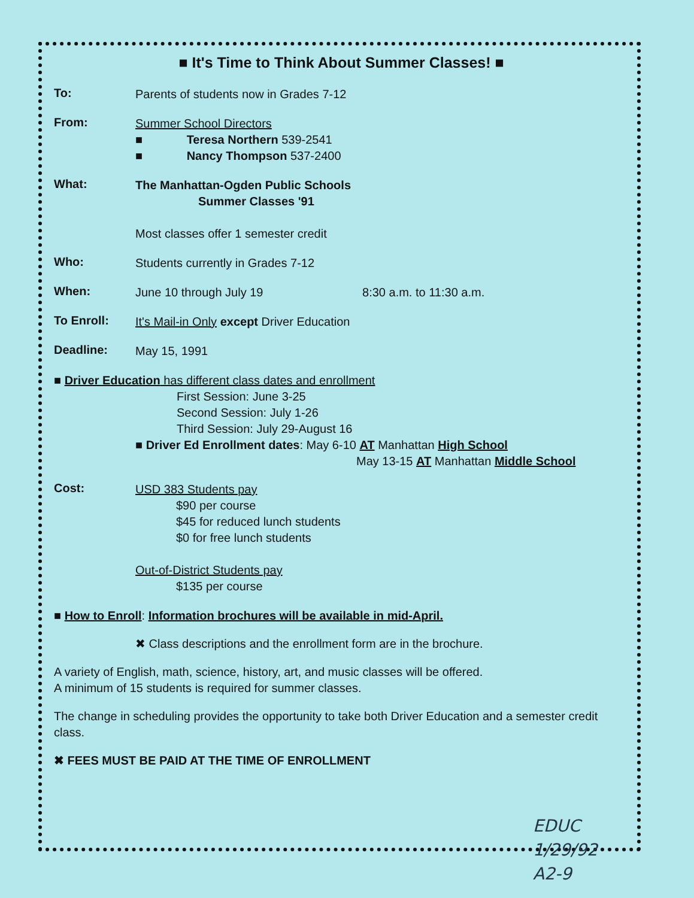■ It's Time to Think About Summer Classes! ■
To:
Parents of students now in Grades 7-12
From:
Summer School Directors
■ Teresa Northern 539-2541
■ Nancy Thompson 537-2400
What:
The Manhattan-Ogden Public Schools
Summer Classes '91
Most classes offer 1 semester credit
Who:
Students currently in Grades 7-12
When:
June 10 through July 19 8:30 a.m. to 11:30 a.m.
To Enroll:
It's Mail-in Only except Driver Education
Deadline:
May 15, 1991
■ Driver Education has different class dates and enrollment
First Session: June 3-25
Second Session: July 1-26
Third Session: July 29-August 16
■ Driver Ed Enrollment dates: May 6-10 AT Manhattan High School
May 13-15 AT Manhattan Middle School
Cost:
USD 383 Students pay
$90 per course
$45 for reduced lunch students
$0 for free lunch students
Out-of-District Students pay
$135 per course
■ How to Enroll: Information brochures will be available in mid-April.
✖ Class descriptions and the enrollment form are in the brochure.
A variety of English, math, science, history, art, and music classes will be offered.
A minimum of 15 students is required for summer classes.
The change in scheduling provides the opportunity to take both Driver Education and a semester credit class.
✖ FEES MUST BE PAID AT THE TIME OF ENROLLMENT
EDUC
1/29/92
A2-9